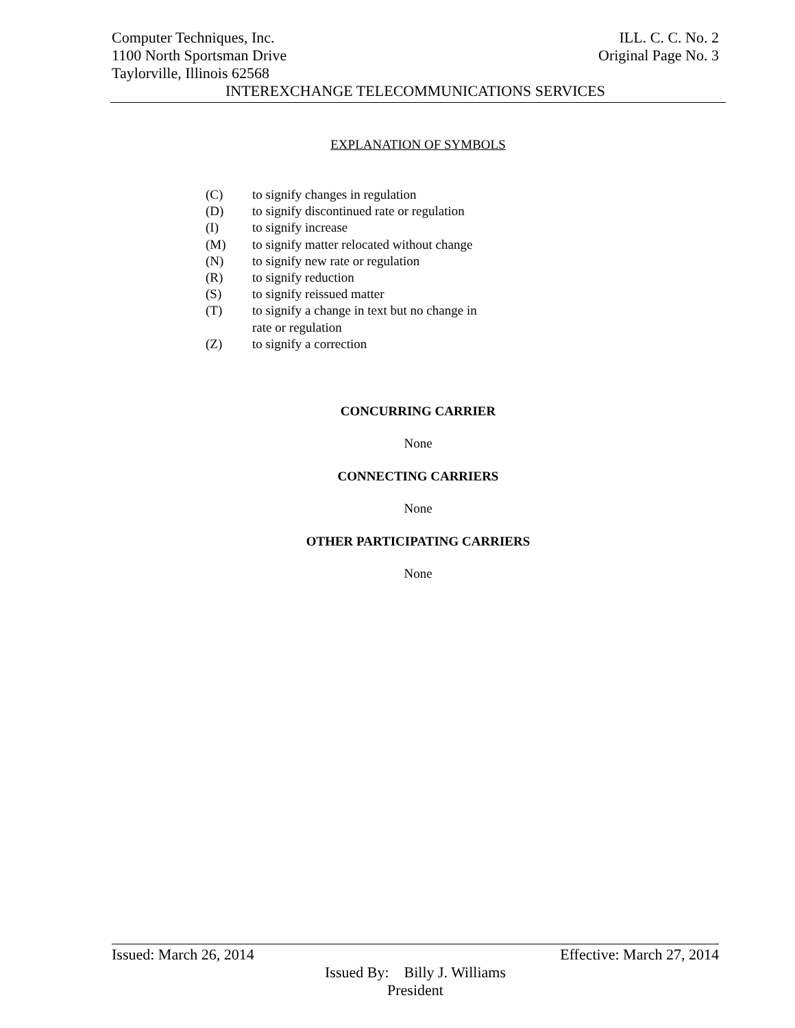Computer Techniques, Inc. ILL. C. C. No. 2
1100 North Sportsman Drive Original Page No. 3
Taylorville, Illinois 62568
INTEREXCHANGE TELECOMMUNICATIONS SERVICES
EXPLANATION OF SYMBOLS
(C) to signify changes in regulation
(D) to signify discontinued rate or regulation
(I) to signify increase
(M) to signify matter relocated without change
(N) to signify new rate or regulation
(R) to signify reduction
(S) to signify reissued matter
(T) to signify a change in text but no change in
rate or regulation
(Z) to signify a correction
CONCURRING CARRIER
None
CONNECTING CARRIERS
None
OTHER PARTICIPATING CARRIERS
None
Issued: March 26, 2014 Effective: March 27, 2014
Issued By: Billy J. Williams
President